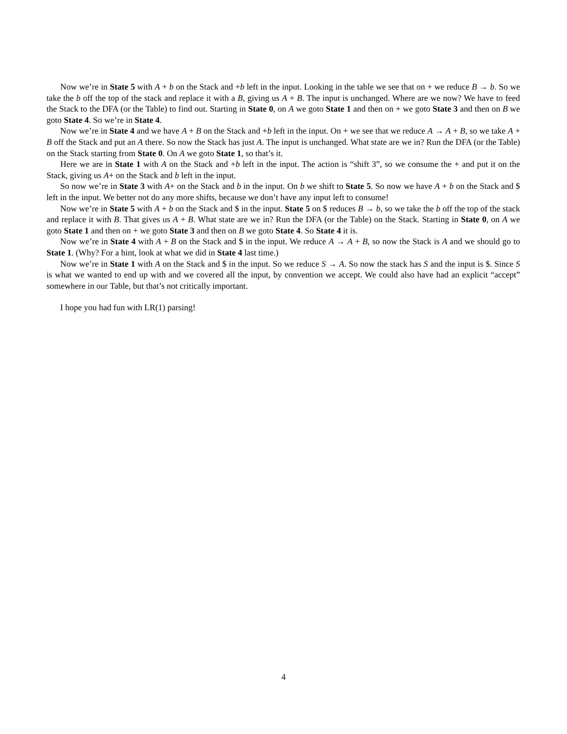Now we’re in State 5 with A + b on the Stack and +b left in the input. Looking in the table we see that on + we reduce B → b. So we take the b off the top of the stack and replace it with a B, giving us A + B. The input is unchanged. Where are we now? We have to feed the Stack to the DFA (or the Table) to find out. Starting in State 0, on A we goto State 1 and then on + we goto State 3 and then on B we goto State 4. So we’re in State 4.
Now we’re in State 4 and we have A + B on the Stack and +b left in the input. On + we see that we reduce A → A + B, so we take A + B off the Stack and put an A there. So now the Stack has just A. The input is unchanged. What state are we in? Run the DFA (or the Table) on the Stack starting from State 0. On A we goto State 1, so that’s it.
Here we are in State 1 with A on the Stack and +b left in the input. The action is “shift 3”, so we consume the + and put it on the Stack, giving us A+ on the Stack and b left in the input.
So now we’re in State 3 with A+ on the Stack and b in the input. On b we shift to State 5. So now we have A + b on the Stack and $ left in the input. We better not do any more shifts, because we don’t have any input left to consume!
Now we’re in State 5 with A + b on the Stack and $ in the input. State 5 on $ reduces B → b, so we take the b off the top of the stack and replace it with B. That gives us A + B. What state are we in? Run the DFA (or the Table) on the Stack. Starting in State 0, on A we goto State 1 and then on + we goto State 3 and then on B we goto State 4. So State 4 it is.
Now we’re in State 4 with A + B on the Stack and $ in the input. We reduce A → A + B, so now the Stack is A and we should go to State 1. (Why? For a hint, look at what we did in State 4 last time.)
Now we’re in State 1 with A on the Stack and $ in the input. So we reduce S → A. So now the stack has S and the input is $. Since S is what we wanted to end up with and we covered all the input, by convention we accept. We could also have had an explicit “accept” somewhere in our Table, but that’s not critically important.
I hope you had fun with LR(1) parsing!
4